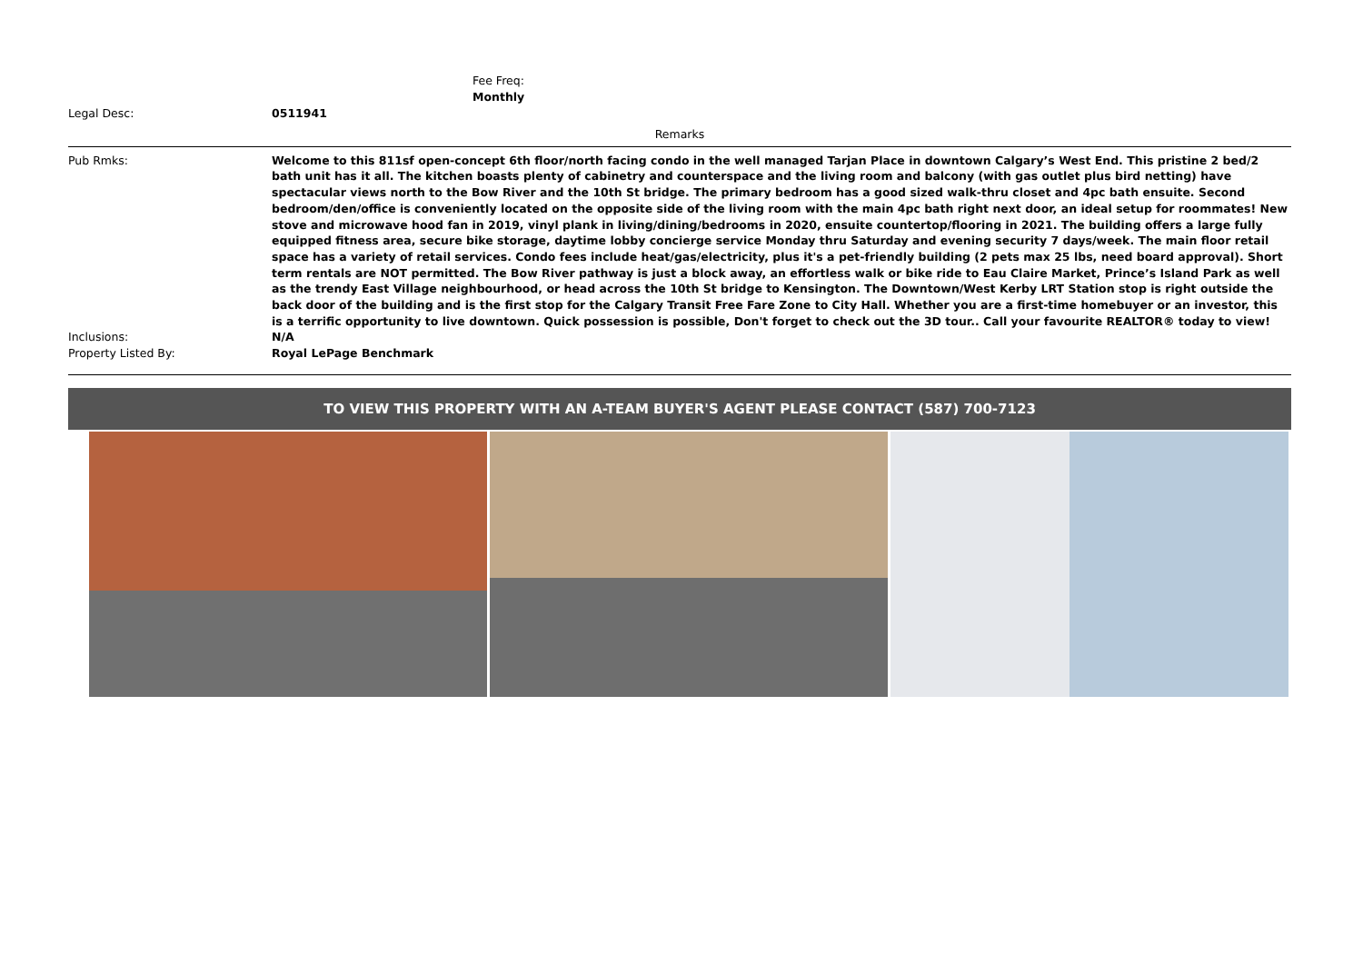Fee Freq:
Monthly
Legal Desc: 0511941
Remarks
Pub Rmks: Welcome to this 811sf open-concept 6th floor/north facing condo in the well managed Tarjan Place in downtown Calgary’s West End. This pristine 2 bed/2 bath unit has it all. The kitchen boasts plenty of cabinetry and counterspace and the living room and balcony (with gas outlet plus bird netting) have spectacular views north to the Bow River and the 10th St bridge. The primary bedroom has a good sized walk-thru closet and 4pc bath ensuite. Second bedroom/den/office is conveniently located on the opposite side of the living room with the main 4pc bath right next door, an ideal setup for roommates! New stove and microwave hood fan in 2019, vinyl plank in living/dining/bedrooms in 2020, ensuite countertop/flooring in 2021. The building offers a large fully equipped fitness area, secure bike storage, daytime lobby concierge service Monday thru Saturday and evening security 7 days/week. The main floor retail space has a variety of retail services. Condo fees include heat/gas/electricity, plus it's a pet-friendly building (2 pets max 25 lbs, need board approval). Short term rentals are NOT permitted. The Bow River pathway is just a block away, an effortless walk or bike ride to Eau Claire Market, Prince’s Island Park as well as the trendy East Village neighbourhood, or head across the 10th St bridge to Kensington. The Downtown/West Kerby LRT Station stop is right outside the back door of the building and is the first stop for the Calgary Transit Free Fare Zone to City Hall. Whether you are a first-time homebuyer or an investor, this is a terrific opportunity to live downtown. Quick possession is possible, Don't forget to check out the 3D tour.. Call your favourite REALTOR® today to view!
Inclusions: N/A
Property Listed By: Royal LePage Benchmark
TO VIEW THIS PROPERTY WITH AN A-TEAM BUYER'S AGENT PLEASE CONTACT (587) 700-7123